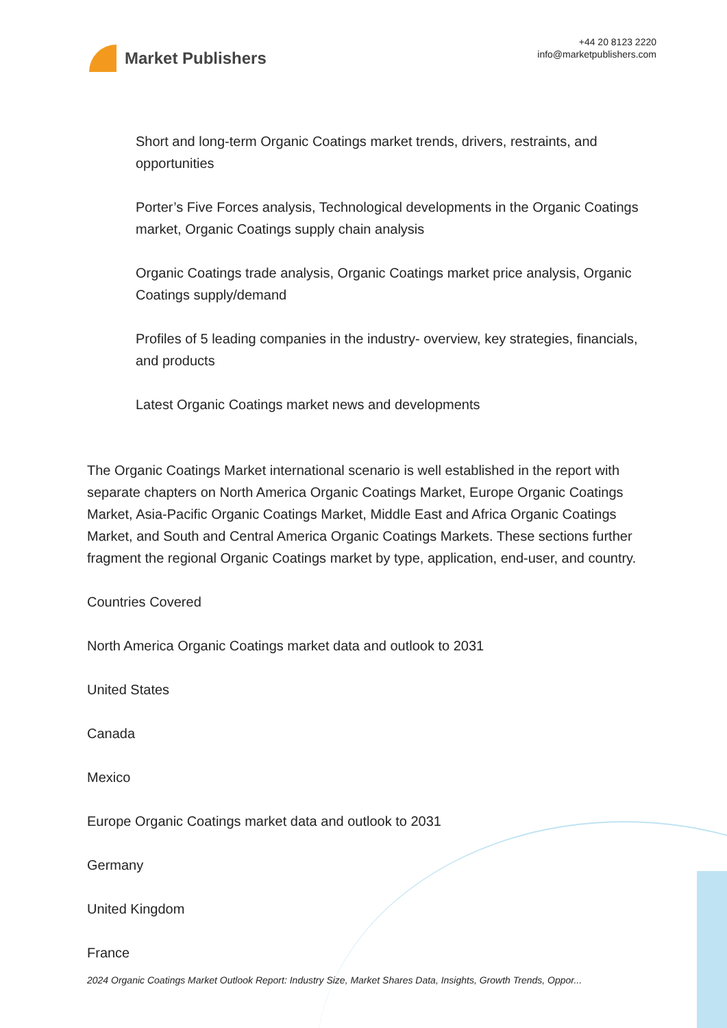Market Publishers
+44 20 8123 2220
info@marketpublishers.com
Short and long-term Organic Coatings market trends, drivers, restraints, and opportunities
Porter’s Five Forces analysis, Technological developments in the Organic Coatings market, Organic Coatings supply chain analysis
Organic Coatings trade analysis, Organic Coatings market price analysis, Organic Coatings supply/demand
Profiles of 5 leading companies in the industry- overview, key strategies, financials, and products
Latest Organic Coatings market news and developments
The Organic Coatings Market international scenario is well established in the report with separate chapters on North America Organic Coatings Market, Europe Organic Coatings Market, Asia-Pacific Organic Coatings Market, Middle East and Africa Organic Coatings Market, and South and Central America Organic Coatings Markets. These sections further fragment the regional Organic Coatings market by type, application, end-user, and country.
Countries Covered
North America Organic Coatings market data and outlook to 2031
United States
Canada
Mexico
Europe Organic Coatings market data and outlook to 2031
Germany
United Kingdom
France
2024 Organic Coatings Market Outlook Report: Industry Size, Market Shares Data, Insights, Growth Trends, Oppor...